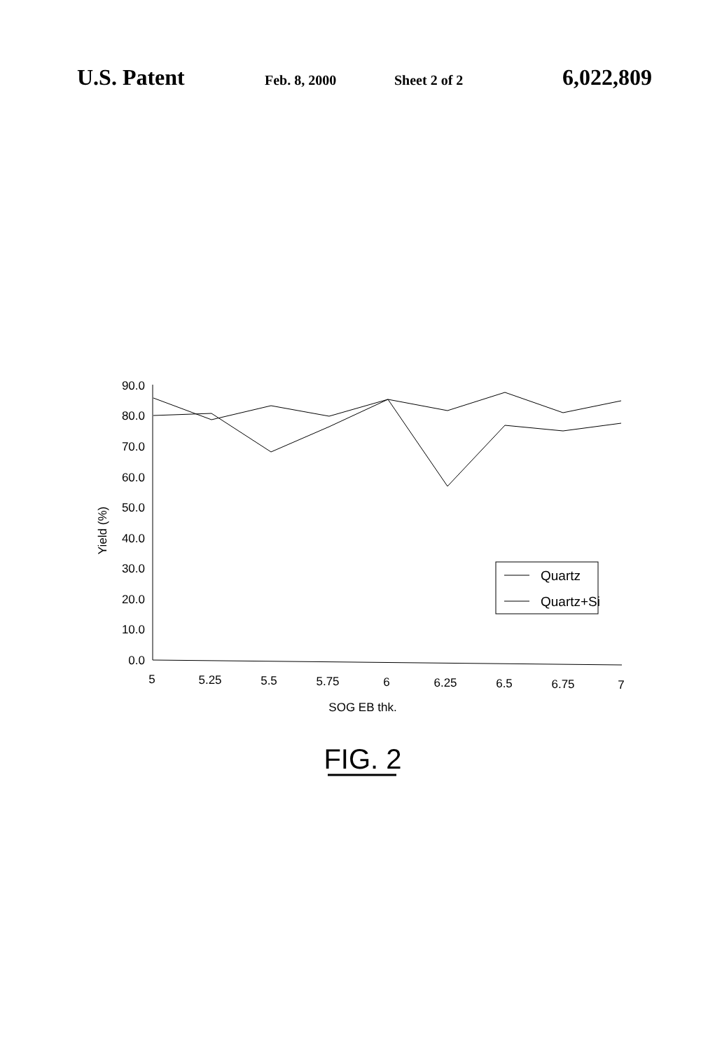U.S. Patent Feb. 8, 2000 Sheet 2 of 2 6,022,809
90.0
80.0
70.0
60.0
50.0
40.0
30.0
20.0
10.0
0.0
5
5.25
5.5
5.75
6
6.25
6.5
6.75
7
SOG EB thk.
Yield (%)
Quartz
Quartz+Si
FIG. 2